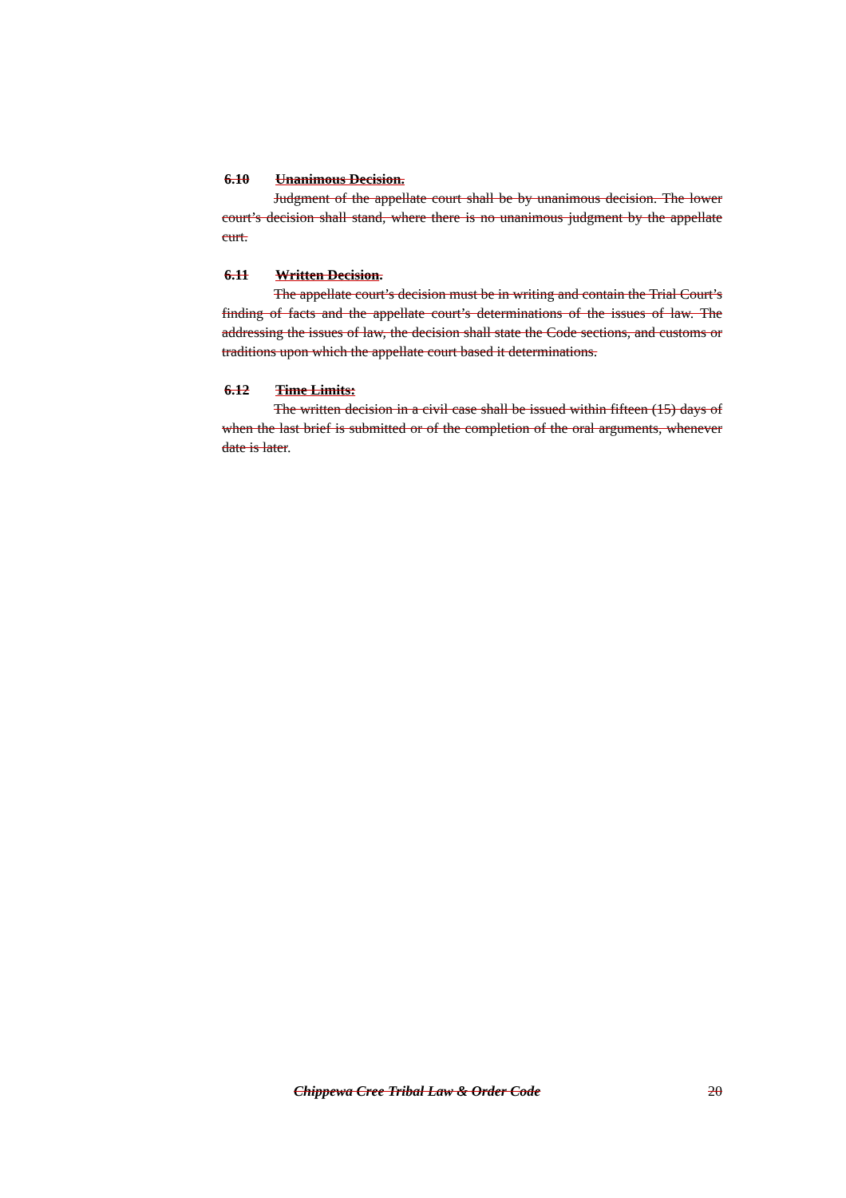6.10 Unanimous Decision.
Judgment of the appellate court shall be by unanimous decision. The lower court’s decision shall stand, where there is no unanimous judgment by the appellate curt.
6.11 Written Decision.
The appellate court’s decision must be in writing and contain the Trial Court’s finding of facts and the appellate court’s determinations of the issues of law. The addressing the issues of law, the decision shall state the Code sections, and customs or traditions upon which the appellate court based it determinations.
6.12 Time Limits:
The written decision in a civil case shall be issued within fifteen (15) days of when the last brief is submitted or of the completion of the oral arguments, whenever date is later.
Chippewa Cree Tribal Law & Order Code 20